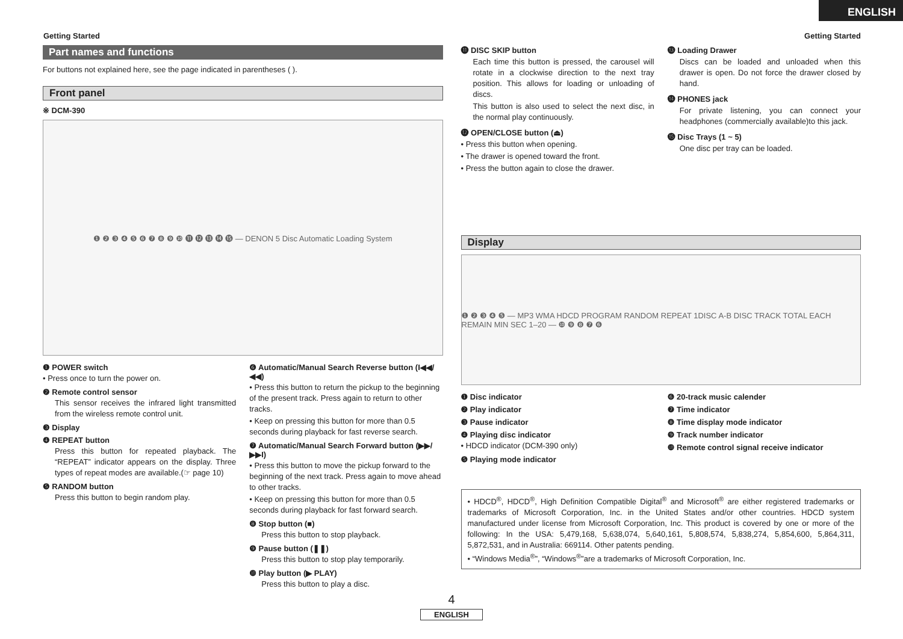ENGLISH
Getting Started Getting Started
Part names and functions
For buttons not explained here, see the page indicated in parentheses ( ).
Front panel
※ DCM-390
❶ ❷ ❸ ❹ ❺ ❻ ❼ ❽ ❾ ❿ ⓫ ⓬ ⓭ ⓮ ⓯ — DENON 5 Disc Automatic Loading System
❶ POWER switch
• Press once to turn the power on.
❷ Remote control sensor
This sensor receives the infrared light transmitted from the wireless remote control unit.
❸ Display
❹ REPEAT button
Press this button for repeated playback. The “REPEAT” indicator appears on the display. Three types of repeat modes are available.(☞ page 10)
❺ RANDOM button
Press this button to begin random play.
❻ Automatic/Manual Search Reverse button (I◀◀/◀◀)
• Press this button to return the pickup to the beginning of the present track. Press again to return to other tracks.
• Keep on pressing this button for more than 0.5 seconds during playback for fast reverse search.
❼ Automatic/Manual Search Forward button (▶▶/▶▶I)
• Press this button to move the pickup forward to the beginning of the next track. Press again to move ahead to other tracks.
• Keep on pressing this button for more than 0.5 seconds during playback for fast forward search.
❽ Stop button (■)
Press this button to stop playback.
❾ Pause button (❚❚)
Press this button to stop play temporarily.
❿ Play button (▶ PLAY)
Press this button to play a disc.
⓫ DISC SKIP button
Each time this button is pressed, the carousel will rotate in a clockwise direction to the next tray position. This allows for loading or unloading of discs.
This button is also used to select the next disc, in the normal play continuously.
⓬ OPEN/CLOSE button (⏏)
• Press this button when opening.
• The drawer is opened toward the front.
• Press the button again to close the drawer.
⓭ Loading Drawer
Discs can be loaded and unloaded when this drawer is open. Do not force the drawer closed by hand.
⓮ PHONES jack
For private listening, you can connect your headphones (commercially available)to this jack.
⓯ Disc Trays (1 ~ 5)
One disc per tray can be loaded.
Display
❶ ❷ ❸ ❹ ❺ — MP3 WMA HDCD PROGRAM RANDOM REPEAT 1DISC A-B DISC TRACK TOTAL EACH REMAIN MIN SEC 1–20 — ❿ ❾ ❽ ❼ ❻
❶ Disc indicator
❷ Play indicator
❸ Pause indicator
❹ Playing disc indicator
• HDCD indicator (DCM-390 only)
❺ Playing mode indicator
❻ 20-track music calender
❼ Time indicator
❽ Time display mode indicator
❾ Track number indicator
❿ Remote control signal receive indicator
• HDCD<sup>®</sup>, HDCD<sup>®</sup>, High Definition Compatible Digital<sup>®</sup> and Microsoft<sup>®</sup> are either registered trademarks or trademarks of Microsoft Corporation, Inc. in the United States and/or other countries. HDCD system manufactured under license from Microsoft Corporation, Inc. This product is covered by one or more of the following: In the USA: 5,479,168, 5,638,074, 5,640,161, 5,808,574, 5,838,274, 5,854,600, 5,864,311, 5,872,531, and in Australia: 669114. Other patents pending.
• “Windows Media<sup>®</sup>”, “Windows<sup>®</sup>”are a trademarks of Microsoft Corporation, Inc.
4
ENGLISH